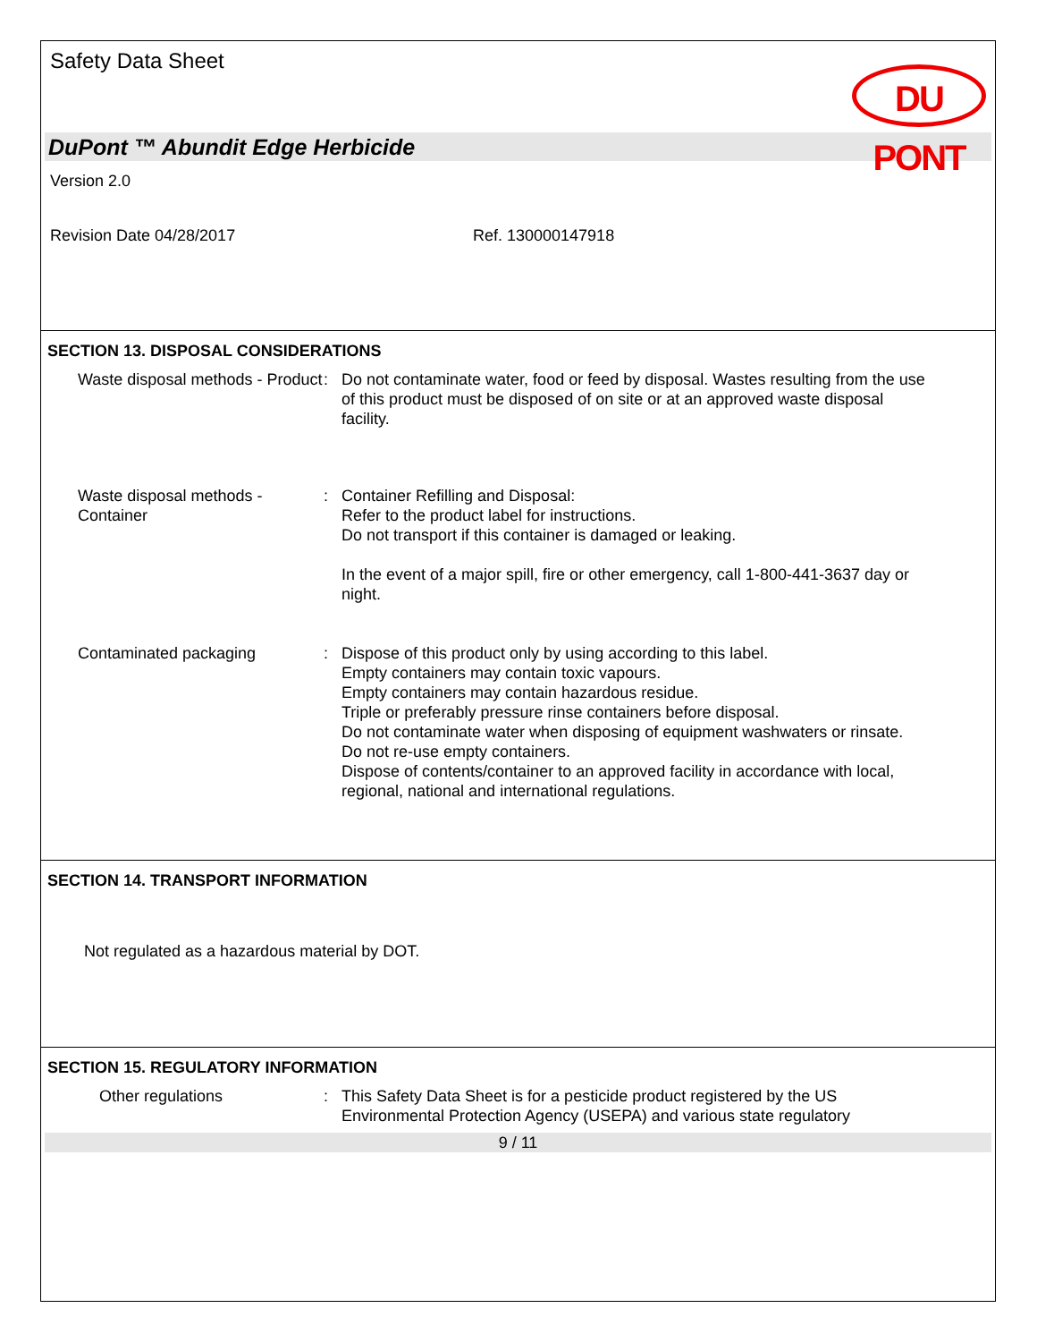Safety Data Sheet
DU PONT
DuPont ™ Abundit Edge Herbicide
Version 2.0
Revision Date 04/28/2017 Ref. 130000147918
SECTION 13. DISPOSAL CONSIDERATIONS
Waste disposal methods - Product
: Do not contaminate water, food or feed by disposal. Wastes resulting from the use of this product must be disposed of on site or at an approved waste disposal facility.
Waste disposal methods - Container
: Container Refilling and Disposal:
Refer to the product label for instructions.
Do not transport if this container is damaged or leaking.
In the event of a major spill, fire or other emergency, call 1-800-441-3637 day or night.
Contaminated packaging : Dispose of this product only by using according to this label.
Empty containers may contain toxic vapours.
Empty containers may contain hazardous residue.
Triple or preferably pressure rinse containers before disposal.
Do not contaminate water when disposing of equipment washwaters or rinsate.
Do not re-use empty containers.
Dispose of contents/container to an approved facility in accordance with local, regional, national and international regulations.
SECTION 14. TRANSPORT INFORMATION
Not regulated as a hazardous material by DOT.
SECTION 15. REGULATORY INFORMATION
Other regulations : This Safety Data Sheet is for a pesticide product registered by the US Environmental Protection Agency (USEPA) and various state regulatory
9 / 11